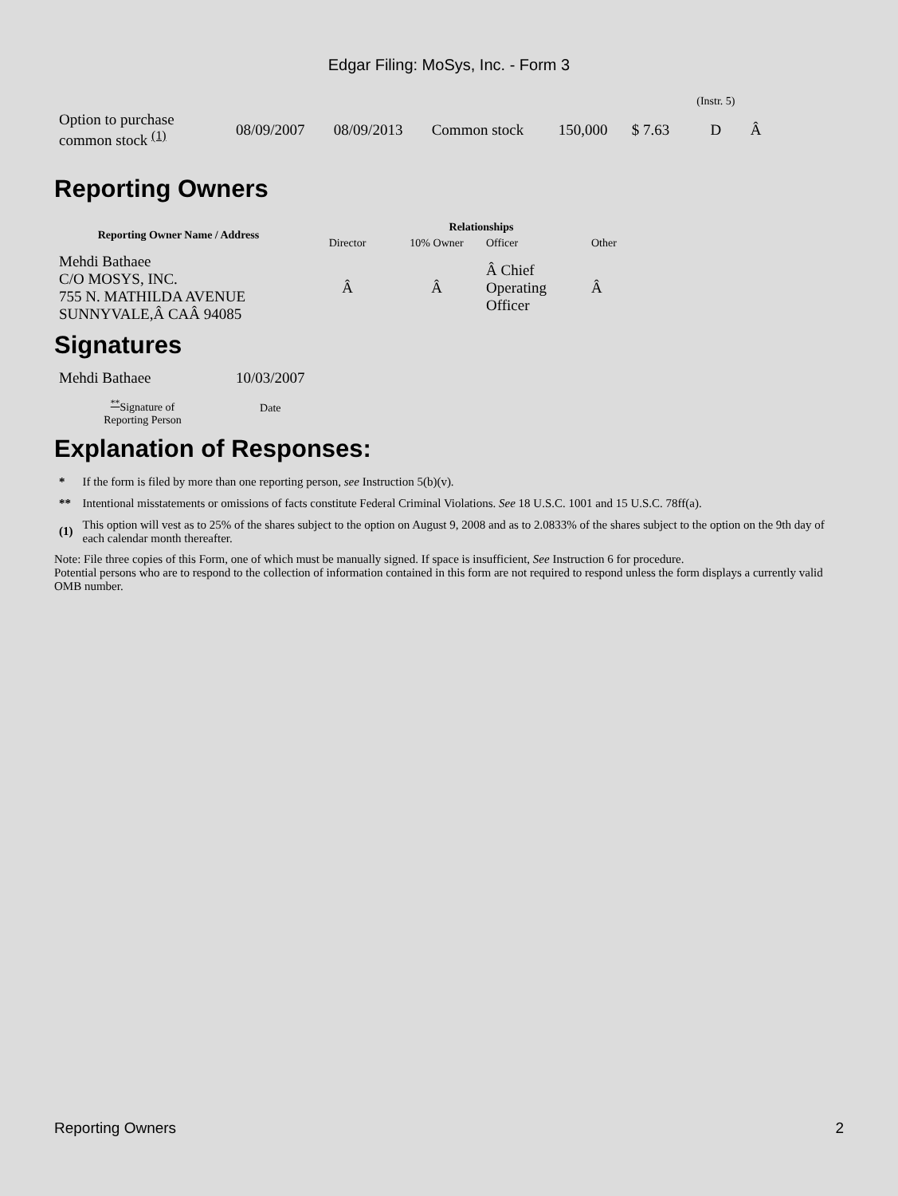Edgar Filing: MoSys, Inc. - Form 3
| | | | | | | (Instr. 5) | |
| Option to purchase common stock <sup>(1)</sup> | 08/09/2007 | 08/09/2013 | Common stock | 150,000 | $ 7.63 | D | Â |
Reporting Owners
| Reporting Owner Name / Address | Relationships | | | |
| --- | --- | --- | --- | --- |
| | Director | 10% Owner | Officer | Other |
| Mehdi Bathaee C/O MOSYS, INC. 755 N. MATHILDA AVENUE SUNNYVALE,Â CAÂ 94085 | Â | Â | Â Chief Operating Officer | Â |
Signatures
| Mehdi Bathaee | 10/03/2007 |
| <sup>**</sup> Signature of Reporting Person | Date |
Explanation of Responses:
| * | If the form is filed by more than one reporting person, see Instruction 5(b)(v). |
| ** | Intentional misstatements or omissions of facts constitute Federal Criminal Violations. See 18 U.S.C. 1001 and 15 U.S.C. 78ff(a). |
| (1) | This option will vest as to 25% of the shares subject to the option on August 9, 2008 and as to 2.0833% of the shares subject to the option on the 9th day of each calendar month thereafter. |
Note: File three copies of this Form, one of which must be manually signed. If space is insufficient, See Instruction 6 for procedure.
Potential persons who are to respond to the collection of information contained in this form are not required to respond unless the form displays a currently valid OMB number.
Reporting Owners 2